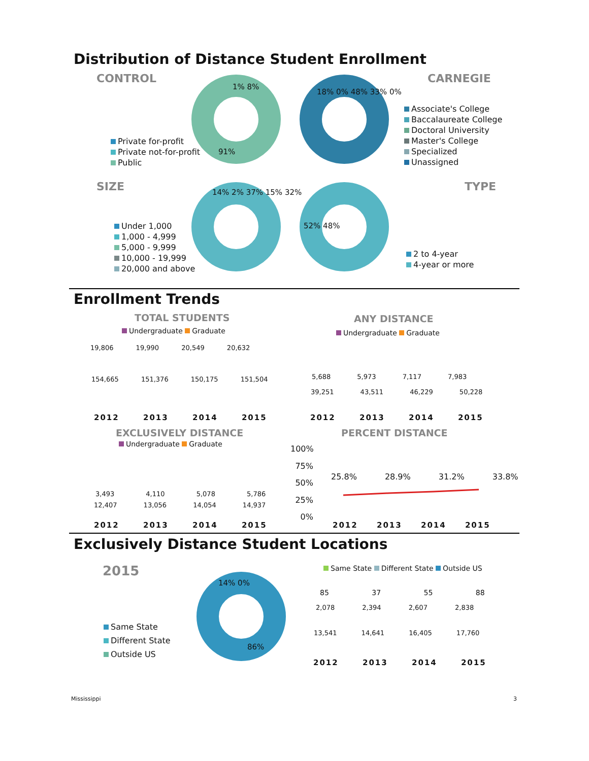Distribution of Distance Student Enrollment
CONTROL CARNEGIE
1% 8%
91%
18% 0% 48% 33% 0%
Private for-profit
Private not-for-profit
Public
Associate's College
Baccalaureate College
Doctoral University
Master's College
Specialized
Unassigned
SIZE TYPE
14% 2% 37% 15% 32%
52% 48%
Under 1,000
1,000 - 4,999
5,000 - 9,999
10,000 - 19,999
20,000 and above
2 to 4-year
4-year or more
Enrollment Trends
TOTAL STUDENTS ANY DISTANCE
Undergraduate Graduate Undergraduate Graduate
19,806 19,990 20,549 20,632
154,665 151,376 150,175 151,504
5,688 5,973 7,117 7,983
39,251 43,511 46,229 50,228
2012 2013 2014 2015 2012 2013 2014 2015
EXCLUSIVELY DISTANCE PERCENT DISTANCE
Undergraduate Graduate
3,493 4,110 5,078 5,786
12,407 13,056 14,054 14,937
100%
75%
50%
25%
0%
25.8% 28.9% 31.2% 33.8%
2012 2013 2014 2015 2012 2013 2014 2015
Exclusively Distance Student Locations
2015
14% 0%
86%
Same State
Different State
Outside US
Same State Different State Outside US
85 37 55 88
2,078 2,394 2,607 2,838
13,541 14,641 16,405 17,760
2012 2013 2014 2015
Mississippi 3